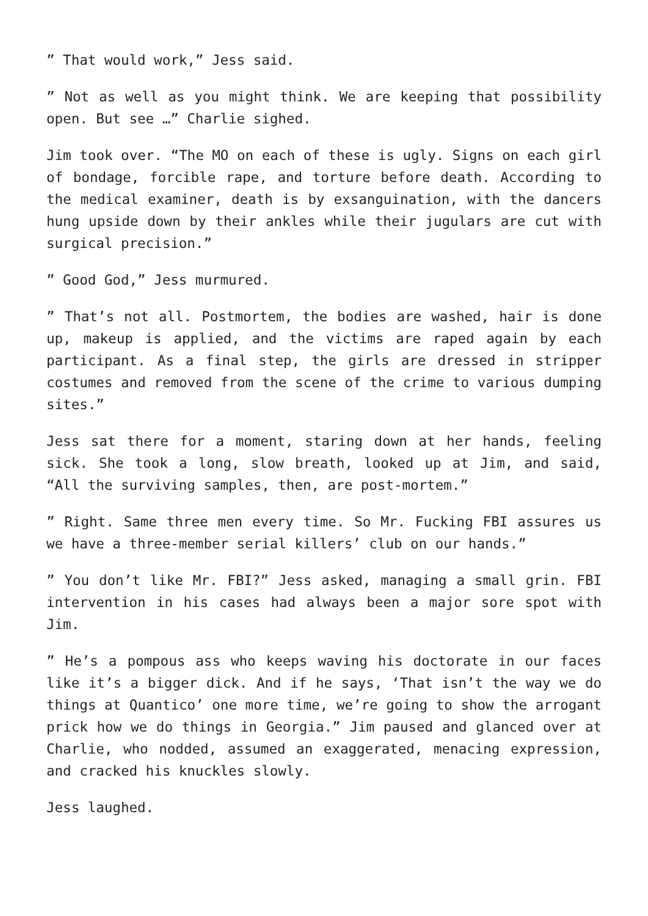” That would work,” Jess said.
” Not as well as you might think. We are keeping that possibility open. But see …” Charlie sighed.
Jim took over. “The MO on each of these is ugly. Signs on each girl of bondage, forcible rape, and torture before death. According to the medical examiner, death is by exsanguination, with the dancers hung upside down by their ankles while their jugulars are cut with surgical precision.”
” Good God,” Jess murmured.
” That’s not all. Postmortem, the bodies are washed, hair is done up, makeup is applied, and the victims are raped again by each participant. As a final step, the girls are dressed in stripper costumes and removed from the scene of the crime to various dumping sites.”
Jess sat there for a moment, staring down at her hands, feeling sick. She took a long, slow breath, looked up at Jim, and said, “All the surviving samples, then, are post-mortem.”
” Right. Same three men every time. So Mr. Fucking FBI assures us we have a three-member serial killers’ club on our hands.”
” You don’t like Mr. FBI?” Jess asked, managing a small grin. FBI intervention in his cases had always been a major sore spot with Jim.
” He’s a pompous ass who keeps waving his doctorate in our faces like it’s a bigger dick. And if he says, ‘That isn’t the way we do things at Quantico’ one more time, we’re going to show the arrogant prick how we do things in Georgia.” Jim paused and glanced over at Charlie, who nodded, assumed an exaggerated, menacing expression, and cracked his knuckles slowly.
Jess laughed.